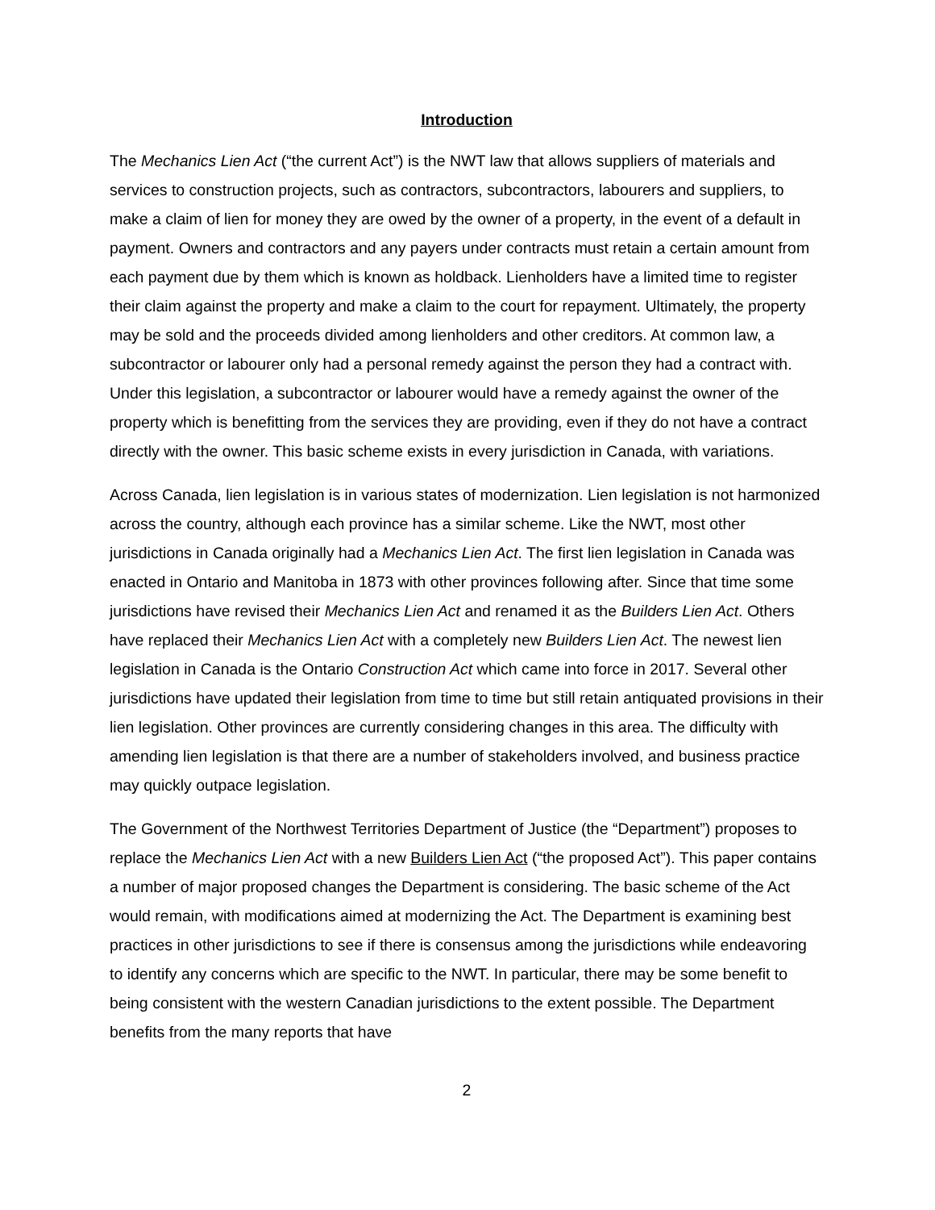Introduction
The Mechanics Lien Act (“the current Act”) is the NWT law that allows suppliers of materials and services to construction projects, such as contractors, subcontractors, labourers and suppliers, to make a claim of lien for money they are owed by the owner of a property, in the event of a default in payment. Owners and contractors and any payers under contracts must retain a certain amount from each payment due by them which is known as holdback. Lienholders have a limited time to register their claim against the property and make a claim to the court for repayment. Ultimately, the property may be sold and the proceeds divided among lienholders and other creditors. At common law, a subcontractor or labourer only had a personal remedy against the person they had a contract with. Under this legislation, a subcontractor or labourer would have a remedy against the owner of the property which is benefitting from the services they are providing, even if they do not have a contract directly with the owner. This basic scheme exists in every jurisdiction in Canada, with variations.
Across Canada, lien legislation is in various states of modernization. Lien legislation is not harmonized across the country, although each province has a similar scheme. Like the NWT, most other jurisdictions in Canada originally had a Mechanics Lien Act. The first lien legislation in Canada was enacted in Ontario and Manitoba in 1873 with other provinces following after. Since that time some jurisdictions have revised their Mechanics Lien Act and renamed it as the Builders Lien Act. Others have replaced their Mechanics Lien Act with a completely new Builders Lien Act. The newest lien legislation in Canada is the Ontario Construction Act which came into force in 2017. Several other jurisdictions have updated their legislation from time to time but still retain antiquated provisions in their lien legislation. Other provinces are currently considering changes in this area. The difficulty with amending lien legislation is that there are a number of stakeholders involved, and business practice may quickly outpace legislation.
The Government of the Northwest Territories Department of Justice (the “Department”) proposes to replace the Mechanics Lien Act with a new Builders Lien Act (“the proposed Act”). This paper contains a number of major proposed changes the Department is considering. The basic scheme of the Act would remain, with modifications aimed at modernizing the Act. The Department is examining best practices in other jurisdictions to see if there is consensus among the jurisdictions while endeavoring to identify any concerns which are specific to the NWT. In particular, there may be some benefit to being consistent with the western Canadian jurisdictions to the extent possible. The Department benefits from the many reports that have
2